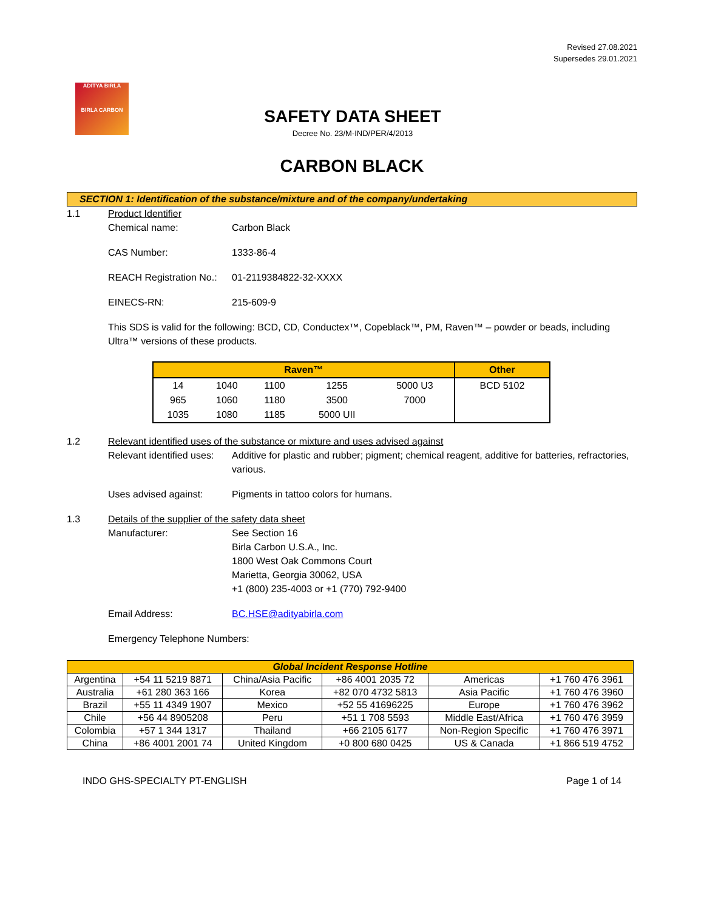Revised 27.08.2021
Supersedes 29.01.2021
ADITYA BIRLA
BIRLA CARBON
SAFETY DATA SHEET
Decree No. 23/M-IND/PER/4/2013
CARBON BLACK
SECTION 1: Identification of the substance/mixture and of the company/undertaking
1.1 Product Identifier
Chemical name: Carbon Black
CAS Number: 1333-86-4
REACH Registration No.:
01-2119384822-32-XXXX
EINECS-RN: 215-609-9
This SDS is valid for the following: BCD, CD, Conductex™, Copeblack™, PM, Raven™ – powder or beads, including Ultra™ versions of these products.
| Raven™ | | | | | Other |
| --- | --- | --- | --- | --- | --- |
| 14 | 1040 | 1100 | 1255 | 5000 U3 | BCD 5102 |
| 965 | 1060 | 1180 | 3500 | 7000 | |
| 1035 | 1080 | 1185 | 5000 UII | | |
1.2 Relevant identified uses of the substance or mixture and uses advised against
Relevant identified uses:
Additive for plastic and rubber; pigment; chemical reagent, additive for batteries, refractories, various.
Uses advised against: Pigments in tattoo colors for humans.
1.3 Details of the supplier of the safety data sheet
Manufacturer: See Section 16
Birla Carbon U.S.A., Inc.
1800 West Oak Commons Court
Marietta, Georgia 30062, USA
+1 (800) 235-4003 or +1 (770) 792-9400
Email Address: BC.HSE@adityabirla.com
Emergency Telephone Numbers:
| Global Incident Response Hotline | | | | | |
| --- | --- | --- | --- | --- | --- |
| Argentina | +54 11 5219 8871 | China/Asia Pacific | +86 4001 2035 72 | Americas | +1 760 476 3961 |
| Australia | +61 280 363 166 | Korea | +82 070 4732 5813 | Asia Pacific | +1 760 476 3960 |
| Brazil | +55 11 4349 1907 | Mexico | +52 55 41696225 | Europe | +1 760 476 3962 |
| Chile | +56 44 8905208 | Peru | +51 1 708 5593 | Middle East/Africa | +1 760 476 3959 |
| Colombia | +57 1 344 1317 | Thailand | +66 2105 6177 | Non-Region Specific | +1 760 476 3971 |
| China | +86 4001 2001 74 | United Kingdom | +0 800 680 0425 | US & Canada | +1 866 519 4752 |
INDO GHS-SPECIALTY PT-ENGLISH Page 1 of 14